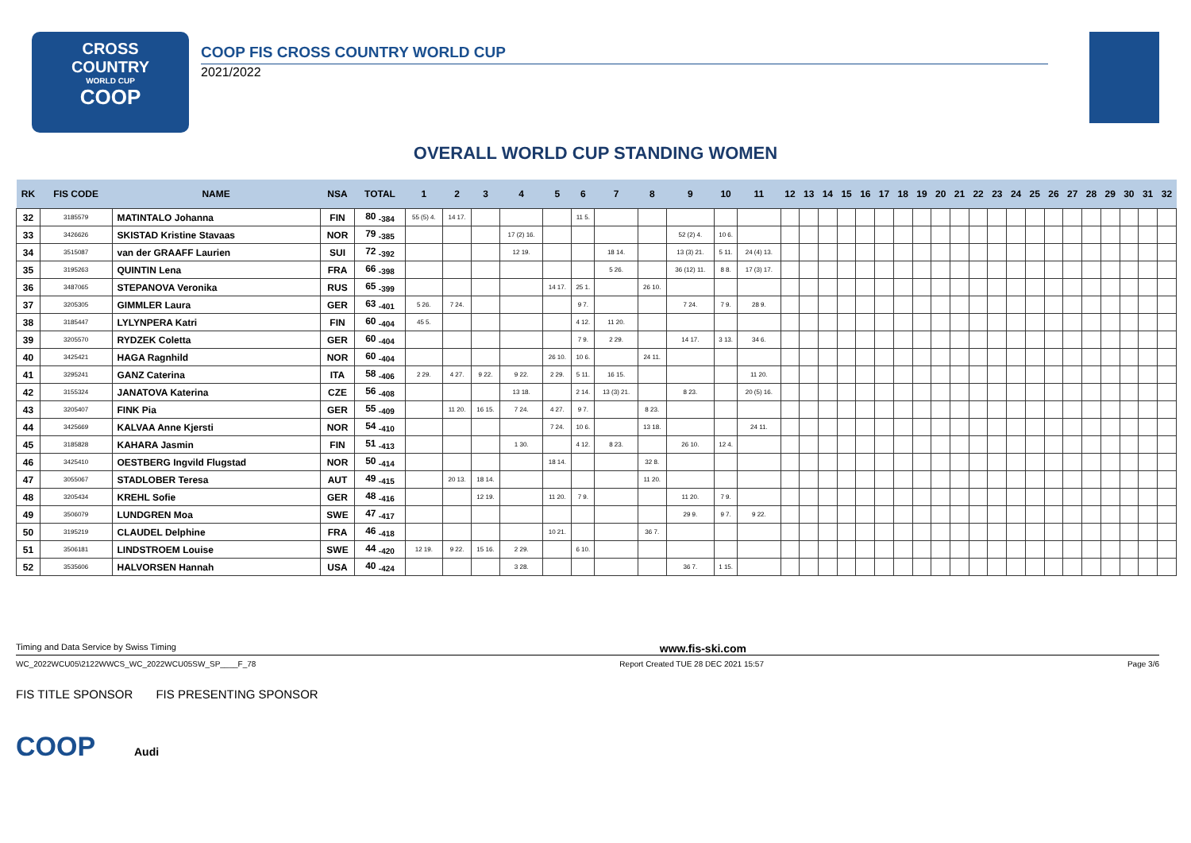CROSS
COUNTRY
WORLD CUP
COOP
COOP FIS CROSS COUNTRY WORLD CUP
2021/2022
OVERALL WORLD CUP STANDING WOMEN
| RK | FIS CODE | NAME | NSA | TOTAL | 1 | 2 | 3 | 4 | 5 | 6 | 7 | 8 | 9 | 10 | 11 | 12 | 13 | 14 | 15 | 16 | 17 | 18 | 19 | 20 | 21 | 22 | 23 | 24 | 25 | 26 | 27 | 28 | 29 | 30 | 31 | 32 |
| --- | --- | --- | --- | --- | --- | --- | --- | --- | --- | --- | --- | --- | --- | --- | --- | --- | --- | --- | --- | --- | --- | --- | --- | --- | --- | --- | --- | --- | --- | --- | --- | --- | --- | --- | --- | --- |
| 32 | 3185579 | MATINTALO Johanna | FIN | 80 <sub>-384</sub> | 55 (5) 4. | 14 17. | | | | 11 5. | | | | | | | | | | | | | | | | | | | | | | | | | | |
| 33 | 3426626 | SKISTAD Kristine Stavaas | NOR | 79 <sub>-385</sub> | | | | 17 (2) 16. | | | | | 52 (2) 4. | 10 6. | | | | | | | | | | | | | | | | | | | | | | |
| 34 | 3515087 | van der GRAAFF Laurien | SUI | 72 <sub>-392</sub> | | | | 12 19. | | | 18 14. | | 13 (3) 21. | 5 11. | 24 (4) 13. | | | | | | | | | | | | | | | | | | | | | |
| 35 | 3195263 | QUINTIN Lena | FRA | 66 <sub>-398</sub> | | | | | | | 5 26. | | 36 (12) 11. | 8 8. | 17 (3) 17. | | | | | | | | | | | | | | | | | | | | | |
| 36 | 3487065 | STEPANOVA Veronika | RUS | 65 <sub>-399</sub> | | | | | 14 17. | 25 1. | | 26 10. | | | | | | | | | | | | | | | | | | | | | | | | |
| 37 | 3205305 | GIMMLER Laura | GER | 63 <sub>-401</sub> | 5 26. | 7 24. | | | | 9 7. | | | 7 24. | 7 9. | 28 9. | | | | | | | | | | | | | | | | | | | | | |
| 38 | 3185447 | LYLYNPERA Katri | FIN | 60 <sub>-404</sub> | 45 5. | | | | | 4 12. | 11 20. | | | | | | | | | | | | | | | | | | | | | | | | | |
| 39 | 3205570 | RYDZEK Coletta | GER | 60 <sub>-404</sub> | | | | | | 7 9. | 2 29. | | 14 17. | 3 13. | 34 6. | | | | | | | | | | | | | | | | | | | | | |
| 40 | 3425421 | HAGA Ragnhild | NOR | 60 <sub>-404</sub> | | | | | 26 10. | 10 6. | | 24 11. | | | | | | | | | | | | | | | | | | | | | | | | |
| 41 | 3295241 | GANZ Caterina | ITA | 58 <sub>-406</sub> | 2 29. | 4 27. | 9 22. | 9 22. | 2 29. | 5 11. | 16 15. | | | | 11 20. | | | | | | | | | | | | | | | | | | | | | |
| 42 | 3155324 | JANATOVA Katerina | CZE | 56 <sub>-408</sub> | | | | 13 18. | | 2 14. | 13 (3) 21. | | 8 23. | | 20 (5) 16. | | | | | | | | | | | | | | | | | | | | | |
| 43 | 3205407 | FINK Pia | GER | 55 <sub>-409</sub> | | 11 20. | 16 15. | 7 24. | 4 27. | 9 7. | | 8 23. | | | | | | | | | | | | | | | | | | | | | | | | |
| 44 | 3425669 | KALVAA Anne Kjersti | NOR | 54 <sub>-410</sub> | | | | | 7 24. | 10 6. | | 13 18. | | | 24 11. | | | | | | | | | | | | | | | | | | | | | |
| 45 | 3185828 | KAHARA Jasmin | FIN | 51 <sub>-413</sub> | | | | 1 30. | | 4 12. | 8 23. | | 26 10. | 12 4. | | | | | | | | | | | | | | | | | | | | | | |
| 46 | 3425410 | OESTBERG Ingvild Flugstad | NOR | 50 <sub>-414</sub> | | | | | 18 14. | | | 32 8. | | | | | | | | | | | | | | | | | | | | | | | | |
| 47 | 3055067 | STADLOBER Teresa | AUT | 49 <sub>-415</sub> | | 20 13. | 18 14. | | | | | 11 20. | | | | | | | | | | | | | | | | | | | | | | | | |
| 48 | 3205434 | KREHL Sofie | GER | 48 <sub>-416</sub> | | | 12 19. | | 11 20. | 7 9. | | | 11 20. | 7 9. | | | | | | | | | | | | | | | | | | | | | | |
| 49 | 3506079 | LUNDGREN Moa | SWE | 47 <sub>-417</sub> | | | | | | | | | 29 9. | 9 7. | 9 22. | | | | | | | | | | | | | | | | | | | | | |
| 50 | 3195219 | CLAUDEL Delphine | FRA | 46 <sub>-418</sub> | | | | | 10 21. | | | 36 7. | | | | | | | | | | | | | | | | | | | | | | | | |
| 51 | 3506181 | LINDSTROEM Louise | SWE | 44 <sub>-420</sub> | 12 19. | 9 22. | 15 16. | 2 29. | | 6 10. | | | | | | | | | | | | | | | | | | | | | | | | | | |
| 52 | 3535606 | HALVORSEN Hannah | USA | 40 <sub>-424</sub> | | | | 3 28. | | | | | 36 7. | 1 15. | | | | | | | | | | | | | | | | | | | | | | |
Timing and Data Service by Swiss Timing www.fis-ski.com
WC_2022WCU05\2122WWCS_WC_2022WCU05SW_SP____F_78 Report Created TUE 28 DEC 2021 15:57 Page 3/6
FIS TITLE SPONSOR FIS PRESENTING SPONSOR
COOP Audi